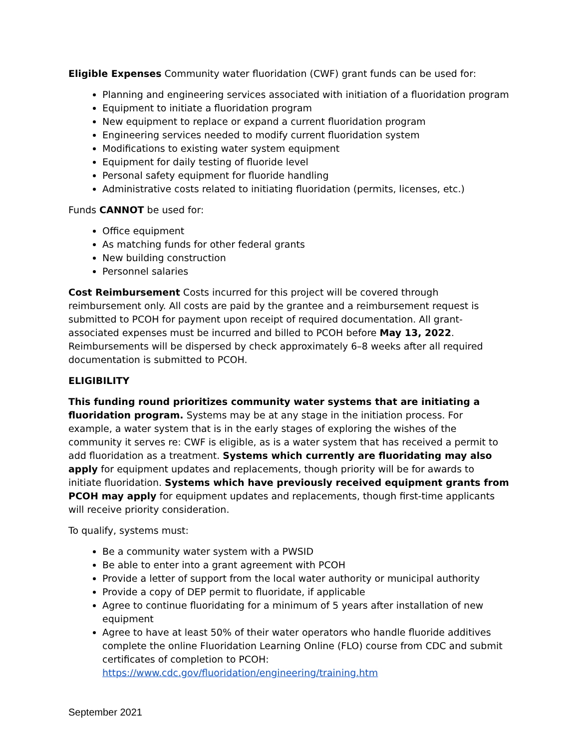Eligible Expenses Community water fluoridation (CWF) grant funds can be used for:
Planning and engineering services associated with initiation of a fluoridation program
Equipment to initiate a fluoridation program
New equipment to replace or expand a current fluoridation program
Engineering services needed to modify current fluoridation system
Modifications to existing water system equipment
Equipment for daily testing of fluoride level
Personal safety equipment for fluoride handling
Administrative costs related to initiating fluoridation (permits, licenses, etc.)
Funds CANNOT be used for:
Office equipment
As matching funds for other federal grants
New building construction
Personnel salaries
Cost Reimbursement Costs incurred for this project will be covered through reimbursement only. All costs are paid by the grantee and a reimbursement request is submitted to PCOH for payment upon receipt of required documentation. All grant-associated expenses must be incurred and billed to PCOH before May 13, 2022. Reimbursements will be dispersed by check approximately 6–8 weeks after all required documentation is submitted to PCOH.
ELIGIBILITY
This funding round prioritizes community water systems that are initiating a fluoridation program. Systems may be at any stage in the initiation process. For example, a water system that is in the early stages of exploring the wishes of the community it serves re: CWF is eligible, as is a water system that has received a permit to add fluoridation as a treatment. Systems which currently are fluoridating may also apply for equipment updates and replacements, though priority will be for awards to initiate fluoridation. Systems which have previously received equipment grants from PCOH may apply for equipment updates and replacements, though first-time applicants will receive priority consideration.
To qualify, systems must:
Be a community water system with a PWSID
Be able to enter into a grant agreement with PCOH
Provide a letter of support from the local water authority or municipal authority
Provide a copy of DEP permit to fluoridate, if applicable
Agree to continue fluoridating for a minimum of 5 years after installation of new equipment
Agree to have at least 50% of their water operators who handle fluoride additives complete the online Fluoridation Learning Online (FLO) course from CDC and submit certificates of completion to PCOH: https://www.cdc.gov/fluoridation/engineering/training.htm
September 2021